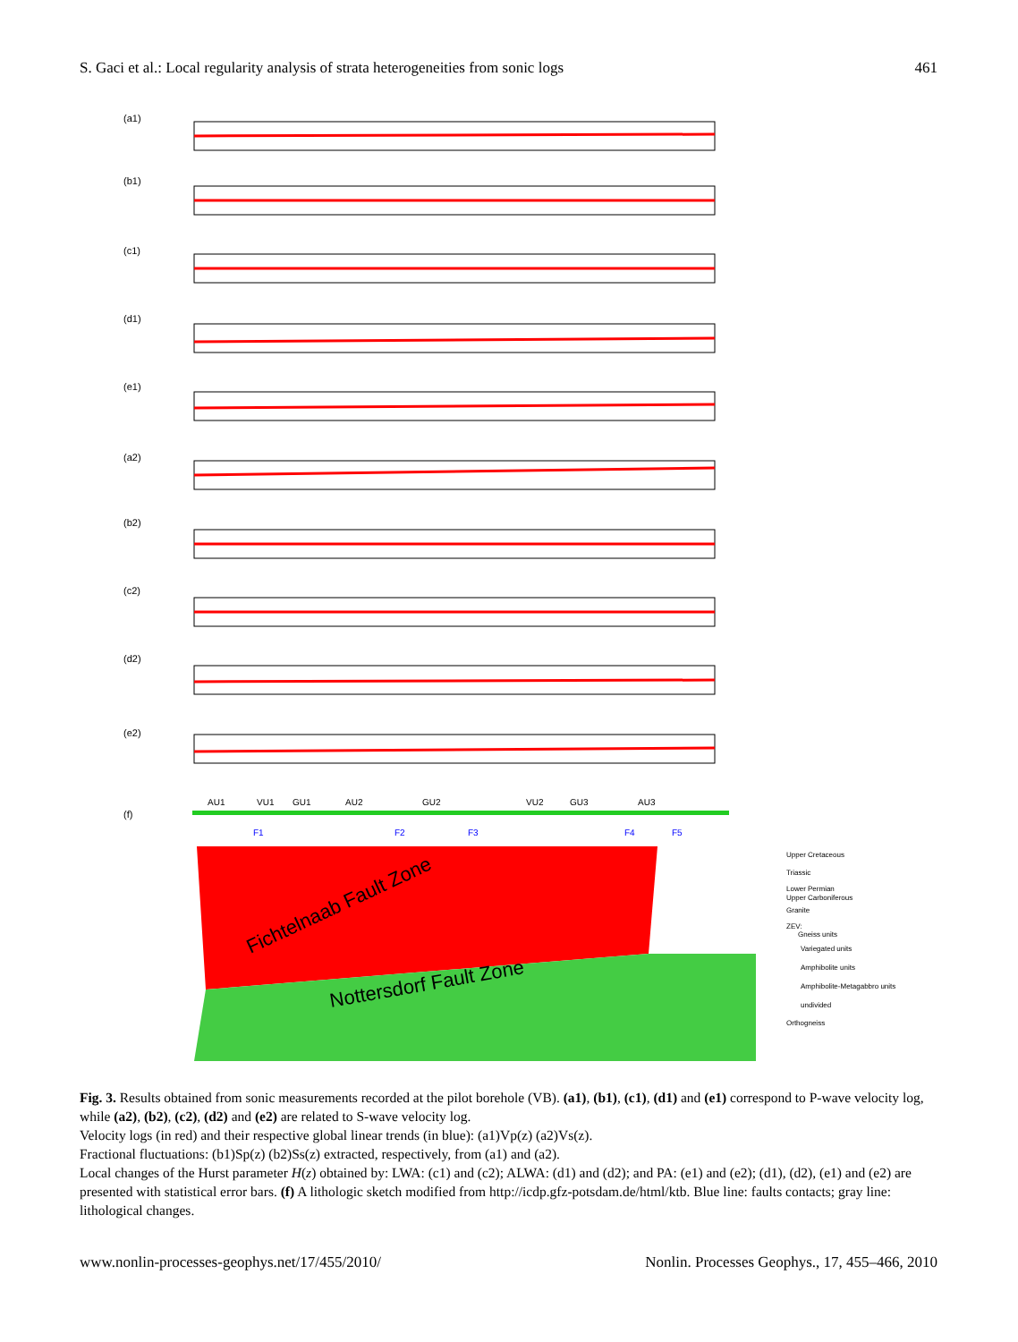S. Gaci et al.: Local regularity analysis of strata heterogeneities from sonic logs 461
(a1)
(b1)
(c1)
(d1)
(e1)
(a2)
(b2)
(c2)
(d2)
(e2)
(f)
AU1
VU1
GU1
AU2
GU2
VU2
GU3
AU3
F1
F2
F3
F4
F5
Fichtelnaab Fault Zone
Nottersdorf Fault Zone
Upper Cretaceous
Triassic
Lower Permian
Upper Carboniferous
Granite
ZEV:
Gneiss units
Variegated units
Amphibolite units
Amphibolite-Metagabbro units
undivided
Orthogneiss
Fig. 3. Results obtained from sonic measurements recorded at the pilot borehole (VB). (a1), (b1), (c1), (d1) and (e1) correspond to P-wave velocity log, while (a2), (b2), (c2), (d2) and (e2) are related to S-wave velocity log.
Velocity logs (in red) and their respective global linear trends (in blue): (a1)Vp(z) (a2)Vs(z).
Fractional fluctuations: (b1)Sp(z) (b2)Ss(z) extracted, respectively, from (a1) and (a2).
Local changes of the Hurst parameter H(z) obtained by: LWA: (c1) and (c2); ALWA: (d1) and (d2); and PA: (e1) and (e2); (d1), (d2), (e1) and (e2) are presented with statistical error bars. (f) A lithologic sketch modified from http://icdp.gfz-potsdam.de/html/ktb. Blue line: faults contacts; gray line: lithological changes.
www.nonlin-processes-geophys.net/17/455/2010/ Nonlin. Processes Geophys., 17, 455–466, 2010